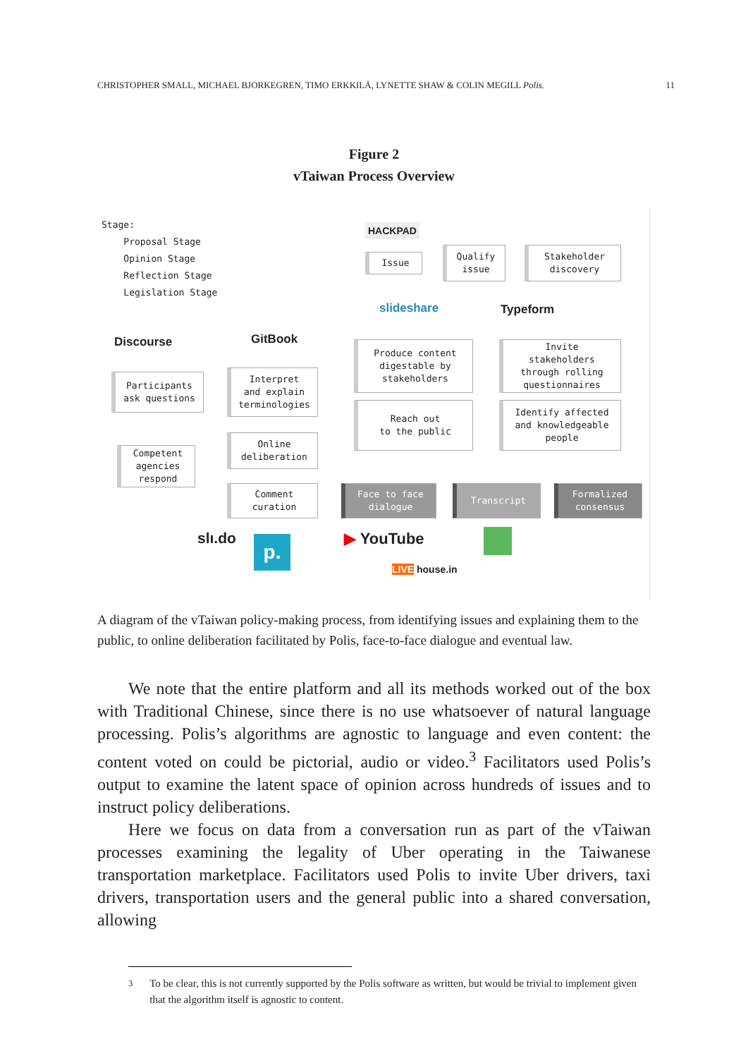CHRISTOPHER SMALL, MICHAEL BJORKEGREN, TIMO ERKKILÄ, LYNETTE SHAW & COLIN MEGILL Polis. 11
Figure 2
vTaiwan Process Overview
Stage:
Proposal Stage
Opinion Stage
Reflection Stage
Legislation Stage
HACKPAD
Issue
Qualify
issue
Stakeholder
discovery
slideshare Typeform
Discourse GitBook
Produce content
digestable by
stakeholders
Invite
stakeholders
through rolling
questionnaires
Participants
ask questions
Interpret
and explain
terminologies
Reach out
to the public
Identify affected
and knowledgeable
people
Online
deliberation
Competent
agencies
respond
Comment
curation
Face to face
dialogue
Transcript
Formalized
consensus
slı.do p. ▶ YouTube
LIVE house.in
A diagram of the vTaiwan policy-making process, from identifying issues and explaining them to the public, to online deliberation facilitated by Polis, face-to-face dialogue and eventual law.
We note that the entire platform and all its methods worked out of the box with Traditional Chinese, since there is no use whatsoever of natural language processing. Polis’s algorithms are agnostic to language and even content: the content voted on could be pictorial, audio or video.<sup>3</sup> Facilitators used Polis’s output to examine the latent space of opinion across hundreds of issues and to instruct policy deliberations.
Here we focus on data from a conversation run as part of the vTaiwan processes examining the legality of Uber operating in the Taiwanese transportation marketplace. Facilitators used Polis to invite Uber drivers, taxi drivers, transportation users and the general public into a shared conversation, allowing
<sup>3</sup> To be clear, this is not currently supported by the Polis software as written, but would be trivial to implement given that the algorithm itself is agnostic to content.